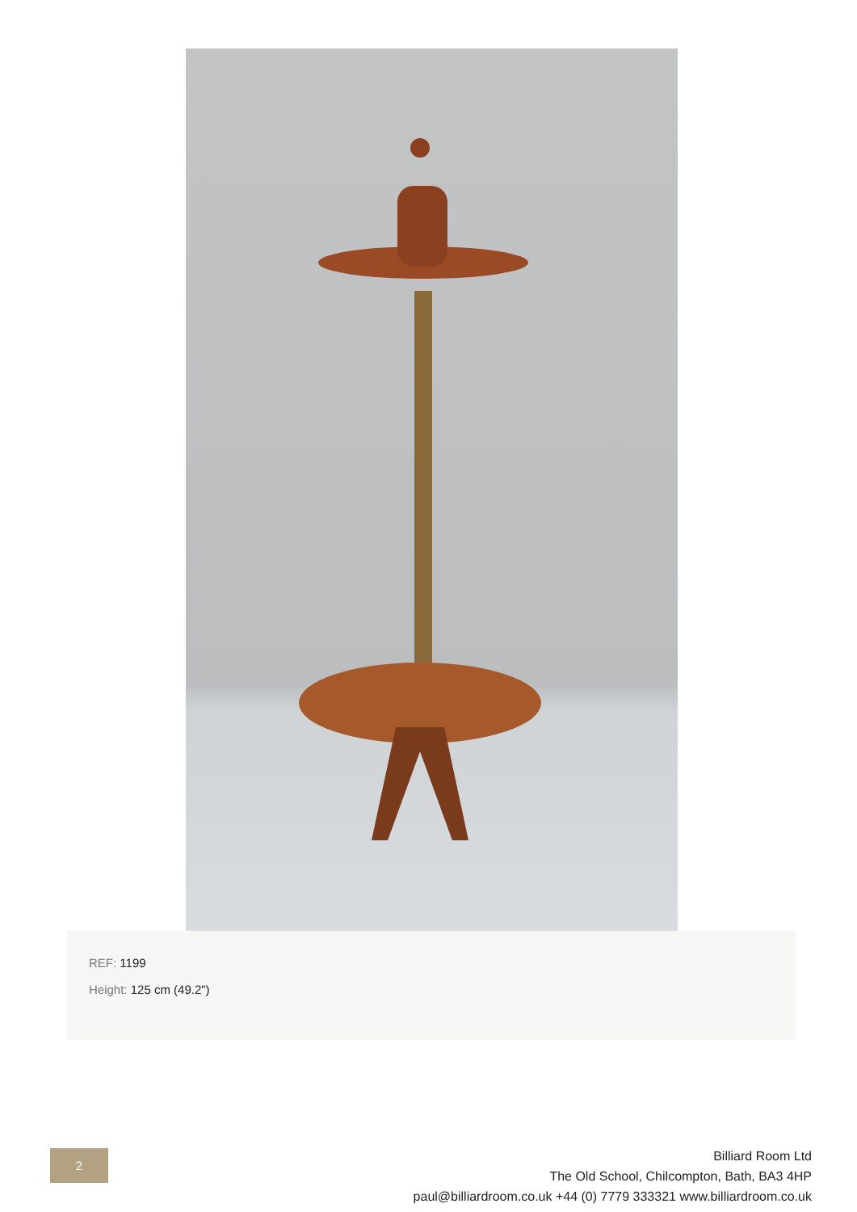REF: 1199
Height: 125 cm (49.2")
2
Billiard Room Ltd
The Old School, Chilcompton, Bath, BA3 4HP
paul@billiardroom.co.uk +44 (0) 7779 333321 www.billiardroom.co.uk